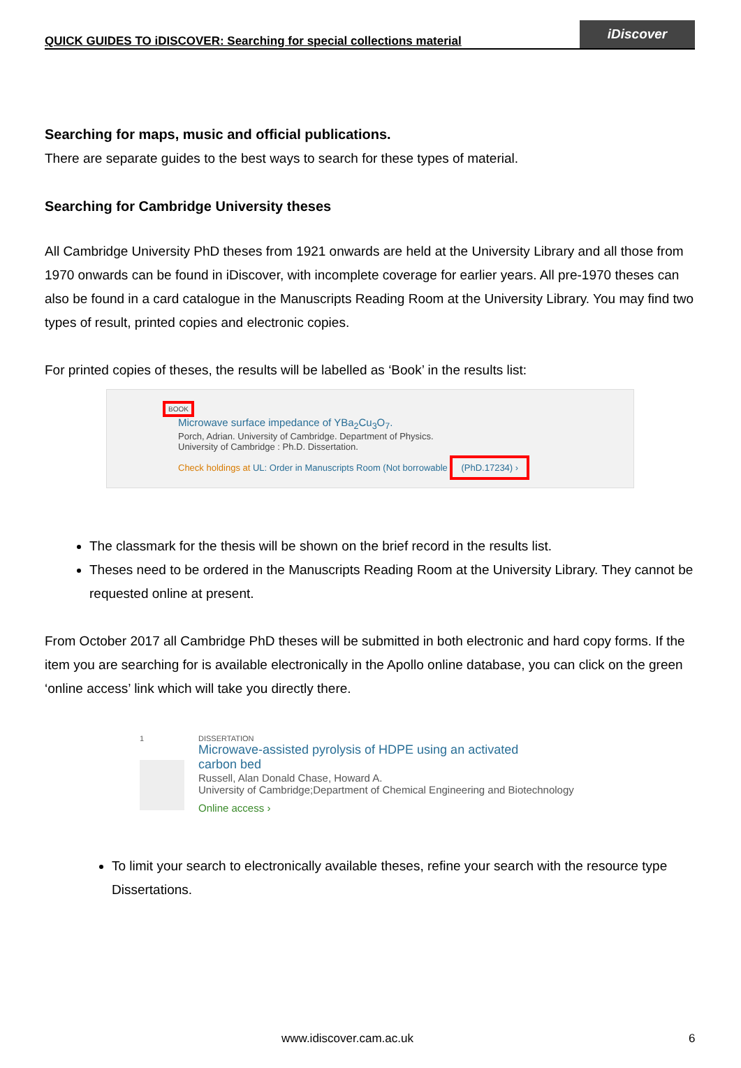QUICK GUIDES TO iDISCOVER: Searching for special collections material
iDiscover
Searching for maps, music and official publications.
There are separate guides to the best ways to search for these types of material.
Searching for Cambridge University theses
All Cambridge University PhD theses from 1921 onwards are held at the University Library and all those from 1970 onwards can be found in iDiscover, with incomplete coverage for earlier years. All pre-1970 theses can also be found in a card catalogue in the Manuscripts Reading Room at the University Library. You may find two types of result, printed copies and electronic copies.
For printed copies of theses, the results will be labelled as ‘Book’ in the results list:
BOOK
Microwave surface impedance of YBa<sub>2</sub>Cu<sub>3</sub>O<sub>7</sub>.
Porch, Adrian. University of Cambridge. Department of Physics.
University of Cambridge : Ph.D. Dissertation.
Check holdings at UL: Order in Manuscripts Room (Not borrowable (PhD.17234) ›
The classmark for the thesis will be shown on the brief record in the results list.
Theses need to be ordered in the Manuscripts Reading Room at the University Library. They cannot be requested online at present.
From October 2017 all Cambridge PhD theses will be submitted in both electronic and hard copy forms. If the item you are searching for is available electronically in the Apollo online database, you can click on the green ‘online access’ link which will take you directly there.
1 DISSERTATION
Microwave-assisted pyrolysis of HDPE using an activated
carbon bed
Russell, Alan Donald Chase, Howard A.
University of Cambridge;Department of Chemical Engineering and Biotechnology
Online access ›
To limit your search to electronically available theses, refine your search with the resource type Dissertations.
www.idiscover.cam.ac.uk 6